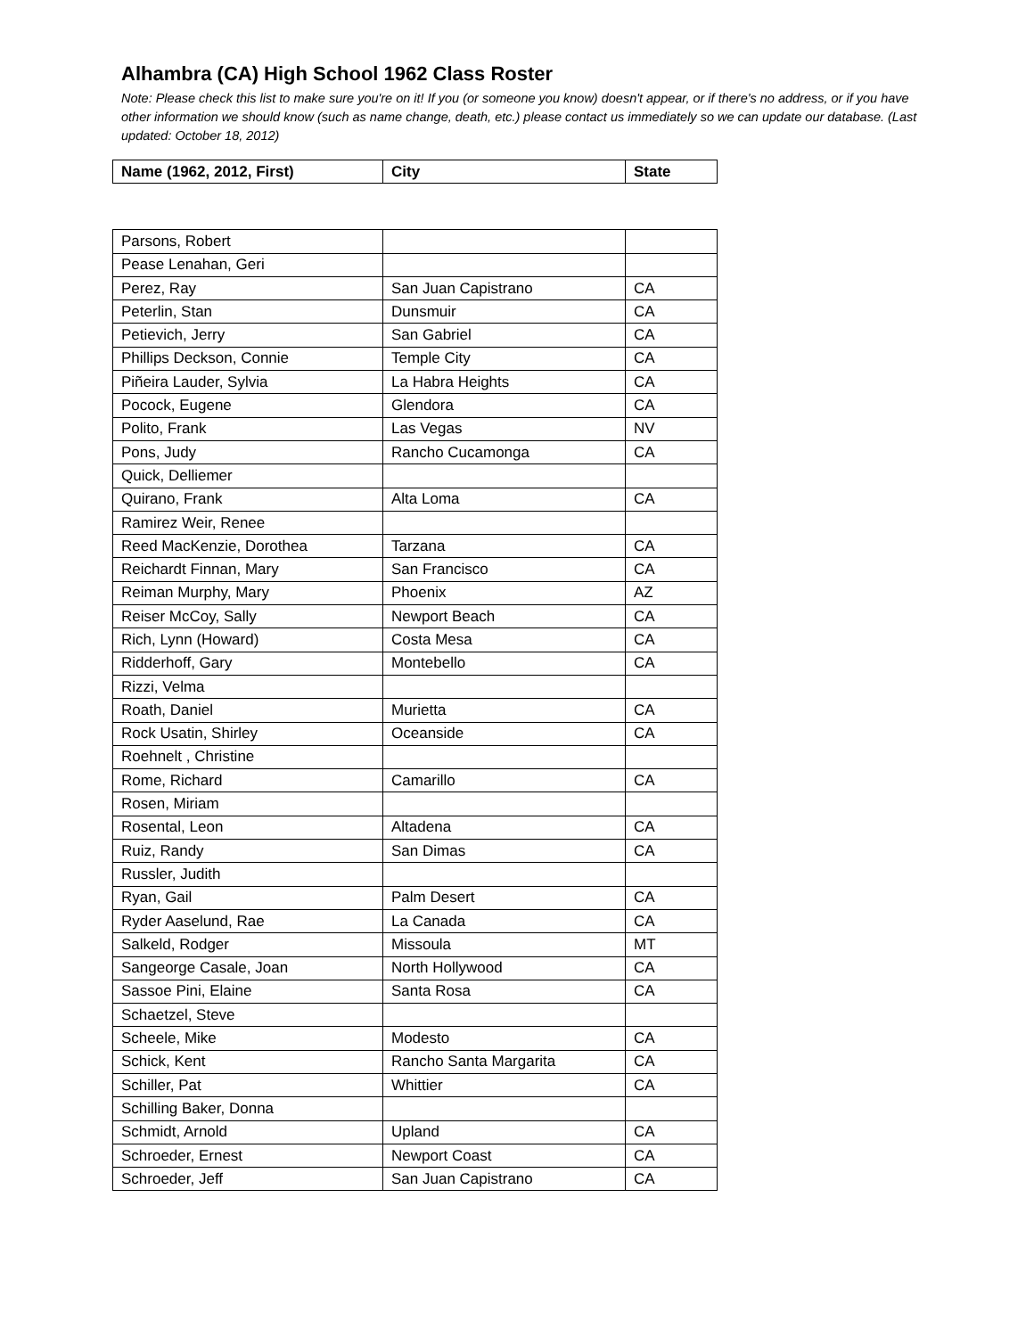Alhambra (CA) High School 1962 Class Roster
Note: Please check this list to make sure you're on it! If you (or someone you know) doesn't appear, or if there's no address, or if you have other information we should know (such as name change, death, etc.) please contact us immediately so we can update our database. (Last updated: October 18, 2012)
| Name (1962, 2012, First) | City | State |
| --- | --- | --- |
| Parsons, Robert | | |
| Pease Lenahan, Geri | | |
| Perez, Ray | San Juan Capistrano | CA |
| Peterlin, Stan | Dunsmuir | CA |
| Petievich, Jerry | San Gabriel | CA |
| Phillips Deckson, Connie | Temple City | CA |
| Piñeira Lauder, Sylvia | La Habra Heights | CA |
| Pocock, Eugene | Glendora | CA |
| Polito, Frank | Las Vegas | NV |
| Pons, Judy | Rancho Cucamonga | CA |
| Quick, Delliemer | | |
| Quirano, Frank | Alta Loma | CA |
| Ramirez Weir, Renee | | |
| Reed MacKenzie, Dorothea | Tarzana | CA |
| Reichardt Finnan, Mary | San Francisco | CA |
| Reiman Murphy, Mary | Phoenix | AZ |
| Reiser McCoy, Sally | Newport Beach | CA |
| Rich, Lynn (Howard) | Costa Mesa | CA |
| Ridderhoff, Gary | Montebello | CA |
| Rizzi, Velma | | |
| Roath, Daniel | Murietta | CA |
| Rock Usatin, Shirley | Oceanside | CA |
| Roehnelt , Christine | | |
| Rome, Richard | Camarillo | CA |
| Rosen, Miriam | | |
| Rosental, Leon | Altadena | CA |
| Ruiz, Randy | San Dimas | CA |
| Russler, Judith | | |
| Ryan, Gail | Palm Desert | CA |
| Ryder Aaselund, Rae | La Canada | CA |
| Salkeld, Rodger | Missoula | MT |
| Sangeorge Casale, Joan | North Hollywood | CA |
| Sassoe Pini, Elaine | Santa Rosa | CA |
| Schaetzel, Steve | | |
| Scheele, Mike | Modesto | CA |
| Schick, Kent | Rancho Santa Margarita | CA |
| Schiller, Pat | Whittier | CA |
| Schilling Baker, Donna | | |
| Schmidt, Arnold | Upland | CA |
| Schroeder, Ernest | Newport Coast | CA |
| Schroeder, Jeff | San Juan Capistrano | CA |